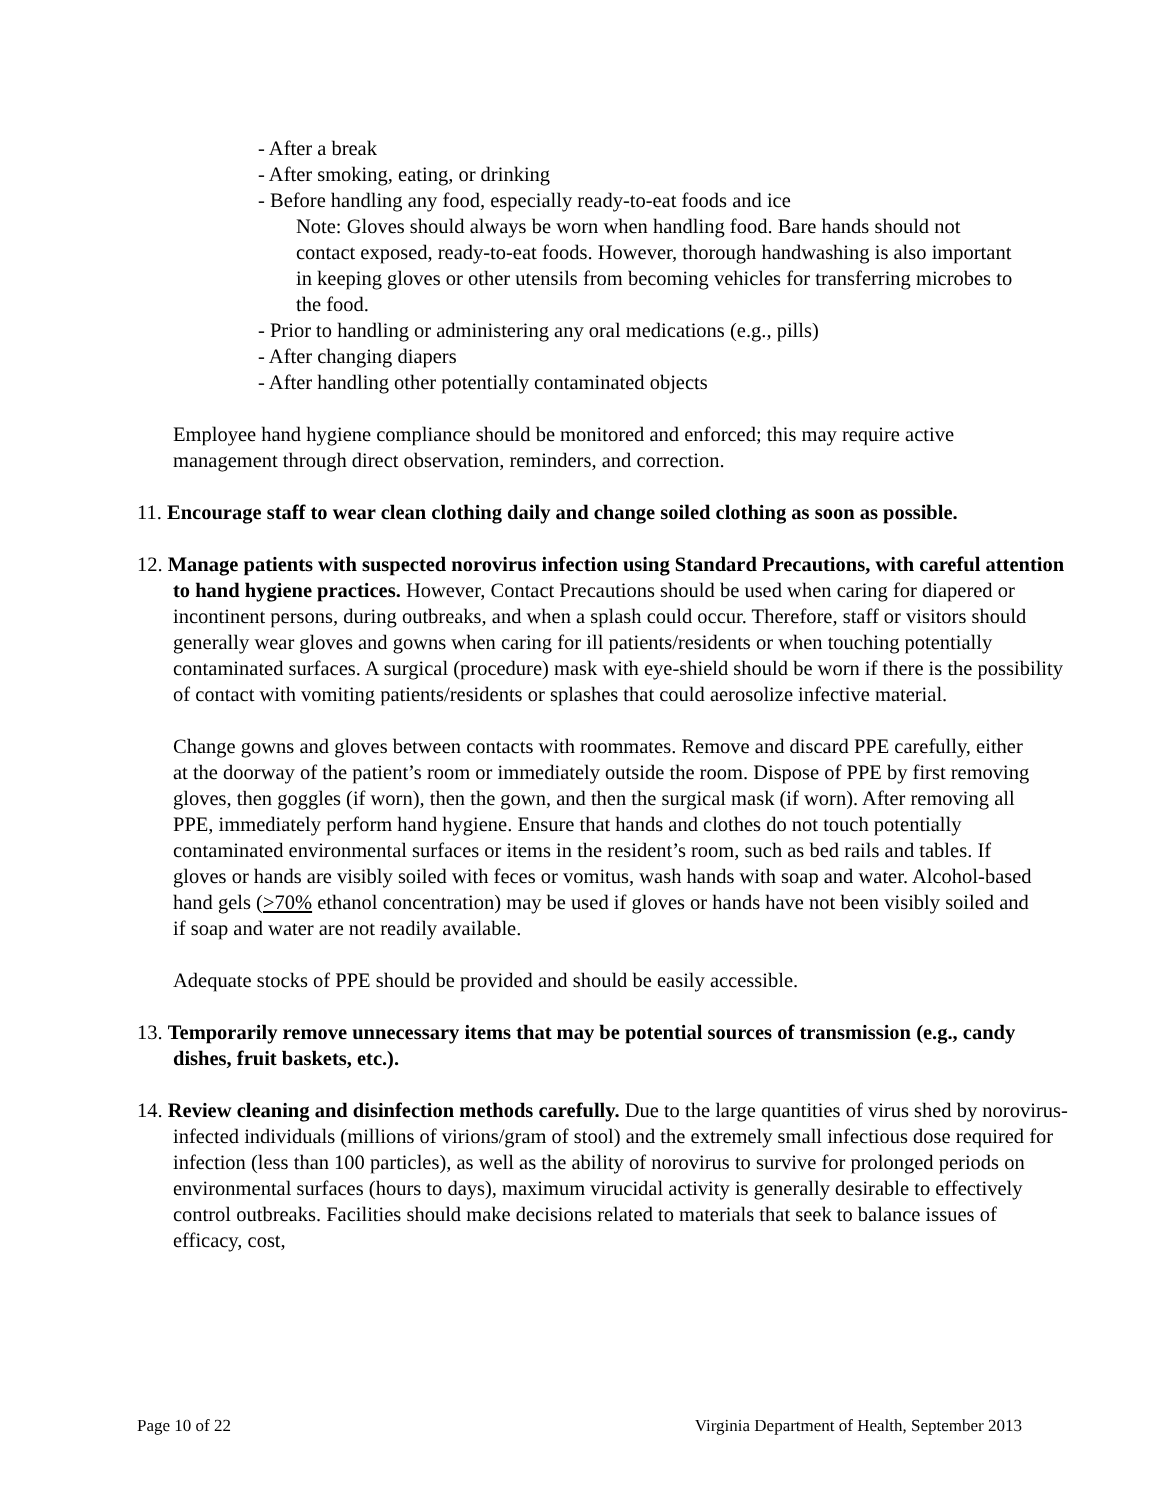- After a break
- After smoking, eating, or drinking
- Before handling any food, especially ready-to-eat foods and ice
Note: Gloves should always be worn when handling food. Bare hands should not contact exposed, ready-to-eat foods. However, thorough handwashing is also important in keeping gloves or other utensils from becoming vehicles for transferring microbes to the food.
- Prior to handling or administering any oral medications (e.g., pills)
- After changing diapers
- After handling other potentially contaminated objects
Employee hand hygiene compliance should be monitored and enforced; this may require active management through direct observation, reminders, and correction.
11. Encourage staff to wear clean clothing daily and change soiled clothing as soon as possible.
12. Manage patients with suspected norovirus infection using Standard Precautions, with careful attention to hand hygiene practices. However, Contact Precautions should be used when caring for diapered or incontinent persons, during outbreaks, and when a splash could occur. Therefore, staff or visitors should generally wear gloves and gowns when caring for ill patients/residents or when touching potentially contaminated surfaces. A surgical (procedure) mask with eye-shield should be worn if there is the possibility of contact with vomiting patients/residents or splashes that could aerosolize infective material.
Change gowns and gloves between contacts with roommates. Remove and discard PPE carefully, either at the doorway of the patient’s room or immediately outside the room. Dispose of PPE by first removing gloves, then goggles (if worn), then the gown, and then the surgical mask (if worn). After removing all PPE, immediately perform hand hygiene. Ensure that hands and clothes do not touch potentially contaminated environmental surfaces or items in the resident’s room, such as bed rails and tables. If gloves or hands are visibly soiled with feces or vomitus, wash hands with soap and water. Alcohol-based hand gels (>70% ethanol concentration) may be used if gloves or hands have not been visibly soiled and if soap and water are not readily available.
Adequate stocks of PPE should be provided and should be easily accessible.
13. Temporarily remove unnecessary items that may be potential sources of transmission (e.g., candy dishes, fruit baskets, etc.).
14. Review cleaning and disinfection methods carefully. Due to the large quantities of virus shed by norovirus-infected individuals (millions of virions/gram of stool) and the extremely small infectious dose required for infection (less than 100 particles), as well as the ability of norovirus to survive for prolonged periods on environmental surfaces (hours to days), maximum virucidal activity is generally desirable to effectively control outbreaks. Facilities should make decisions related to materials that seek to balance issues of efficacy, cost,
Page 10 of 22 Virginia Department of Health, September 2013